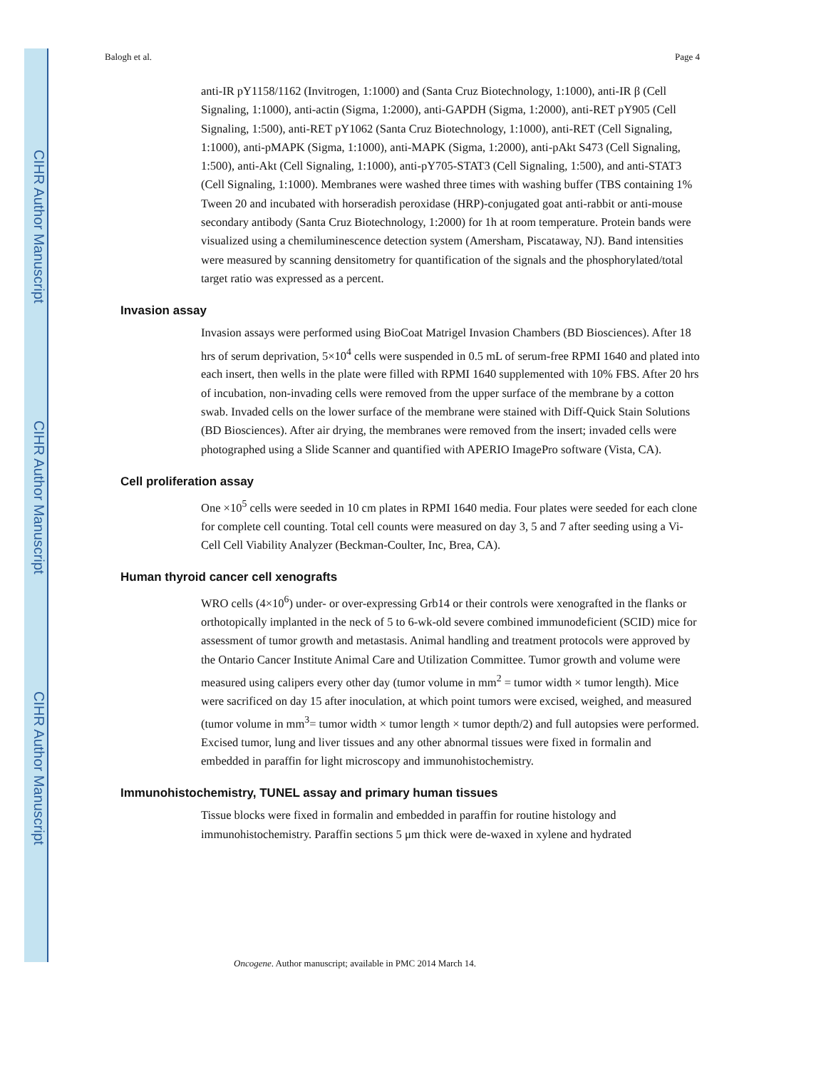CIHR Author Manuscript
CIHR Author Manuscript
CIHR Author Manuscript
Balogh et al. Page 4
anti-IR pY1158/1162 (Invitrogen, 1:1000) and (Santa Cruz Biotechnology, 1:1000), anti-IR β (Cell Signaling, 1:1000), anti-actin (Sigma, 1:2000), anti-GAPDH (Sigma, 1:2000), anti-RET pY905 (Cell Signaling, 1:500), anti-RET pY1062 (Santa Cruz Biotechnology, 1:1000), anti-RET (Cell Signaling, 1:1000), anti-pMAPK (Sigma, 1:1000), anti-MAPK (Sigma, 1:2000), anti-pAkt S473 (Cell Signaling, 1:500), anti-Akt (Cell Signaling, 1:1000), anti-pY705-STAT3 (Cell Signaling, 1:500), and anti-STAT3 (Cell Signaling, 1:1000). Membranes were washed three times with washing buffer (TBS containing 1% Tween 20 and incubated with horseradish peroxidase (HRP)-conjugated goat anti-rabbit or anti-mouse secondary antibody (Santa Cruz Biotechnology, 1:2000) for 1h at room temperature. Protein bands were visualized using a chemiluminescence detection system (Amersham, Piscataway, NJ). Band intensities were measured by scanning densitometry for quantification of the signals and the phosphorylated/total target ratio was expressed as a percent.
Invasion assay
Invasion assays were performed using BioCoat Matrigel Invasion Chambers (BD Biosciences). After 18 hrs of serum deprivation, 5×10<sup>4</sup> cells were suspended in 0.5 mL of serum-free RPMI 1640 and plated into each insert, then wells in the plate were filled with RPMI 1640 supplemented with 10% FBS. After 20 hrs of incubation, non-invading cells were removed from the upper surface of the membrane by a cotton swab. Invaded cells on the lower surface of the membrane were stained with Diff-Quick Stain Solutions (BD Biosciences). After air drying, the membranes were removed from the insert; invaded cells were photographed using a Slide Scanner and quantified with APERIO ImagePro software (Vista, CA).
Cell proliferation assay
One ×10<sup>5</sup> cells were seeded in 10 cm plates in RPMI 1640 media. Four plates were seeded for each clone for complete cell counting. Total cell counts were measured on day 3, 5 and 7 after seeding using a Vi-Cell Cell Viability Analyzer (Beckman-Coulter, Inc, Brea, CA).
Human thyroid cancer cell xenografts
WRO cells (4×10<sup>6</sup>) under- or over-expressing Grb14 or their controls were xenografted in the flanks or orthotopically implanted in the neck of 5 to 6-wk-old severe combined immunodeficient (SCID) mice for assessment of tumor growth and metastasis. Animal handling and treatment protocols were approved by the Ontario Cancer Institute Animal Care and Utilization Committee. Tumor growth and volume were measured using calipers every other day (tumor volume in mm<sup>2</sup> = tumor width × tumor length). Mice were sacrificed on day 15 after inoculation, at which point tumors were excised, weighed, and measured (tumor volume in mm<sup>3</sup>= tumor width × tumor length × tumor depth/2) and full autopsies were performed. Excised tumor, lung and liver tissues and any other abnormal tissues were fixed in formalin and embedded in paraffin for light microscopy and immunohistochemistry.
Immunohistochemistry, TUNEL assay and primary human tissues
Tissue blocks were fixed in formalin and embedded in paraffin for routine histology and immunohistochemistry. Paraffin sections 5 μm thick were de-waxed in xylene and hydrated
Oncogene. Author manuscript; available in PMC 2014 March 14.